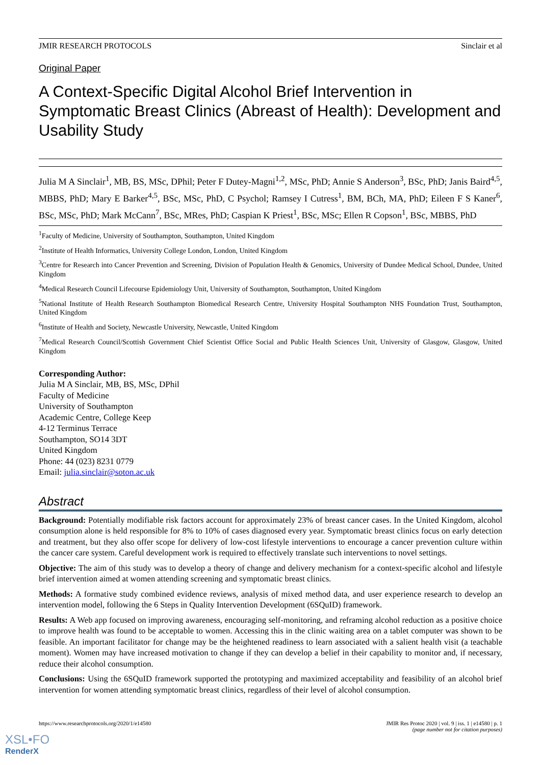JMIR RESEARCH PROTOCOLS Sinclair et al
Original Paper
A Context-Specific Digital Alcohol Brief Intervention in Symptomatic Breast Clinics (Abreast of Health): Development and Usability Study
Julia M A Sinclair<sup>1</sup>, MB, BS, MSc, DPhil; Peter F Dutey-Magni<sup>1,2</sup>, MSc, PhD; Annie S Anderson<sup>3</sup>, BSc, PhD; Janis Baird<sup>4,5</sup>, MBBS, PhD; Mary E Barker<sup>4,5</sup>, BSc, MSc, PhD, C Psychol; Ramsey I Cutress<sup>1</sup>, BM, BCh, MA, PhD; Eileen F S Kaner<sup>6</sup>, BSc, MSc, PhD; Mark McCann<sup>7</sup>, BSc, MRes, PhD; Caspian K Priest<sup>1</sup>, BSc, MSc; Ellen R Copson<sup>1</sup>, BSc, MBBS, PhD
<sup>1</sup> Faculty of Medicine, University of Southampton, Southampton, United Kingdom
<sup>2</sup> Institute of Health Informatics, University College London, London, United Kingdom
<sup>3</sup> Centre for Research into Cancer Prevention and Screening, Division of Population Health & Genomics, University of Dundee Medical School, Dundee, United Kingdom
<sup>4</sup> Medical Research Council Lifecourse Epidemiology Unit, University of Southampton, Southampton, United Kingdom
<sup>5</sup> National Institute of Health Research Southampton Biomedical Research Centre, University Hospital Southampton NHS Foundation Trust, Southampton, United Kingdom
<sup>6</sup> Institute of Health and Society, Newcastle University, Newcastle, United Kingdom
<sup>7</sup> Medical Research Council/Scottish Government Chief Scientist Office Social and Public Health Sciences Unit, University of Glasgow, Glasgow, United Kingdom
Corresponding Author:
Julia M A Sinclair, MB, BS, MSc, DPhil
Faculty of Medicine
University of Southampton
Academic Centre, College Keep
4-12 Terminus Terrace
Southampton, SO14 3DT
United Kingdom
Phone: 44 (023) 8231 0779
Email: julia.sinclair@soton.ac.uk
Abstract
Background: Potentially modifiable risk factors account for approximately 23% of breast cancer cases. In the United Kingdom, alcohol consumption alone is held responsible for 8% to 10% of cases diagnosed every year. Symptomatic breast clinics focus on early detection and treatment, but they also offer scope for delivery of low-cost lifestyle interventions to encourage a cancer prevention culture within the cancer care system. Careful development work is required to effectively translate such interventions to novel settings.
Objective: The aim of this study was to develop a theory of change and delivery mechanism for a context-specific alcohol and lifestyle brief intervention aimed at women attending screening and symptomatic breast clinics.
Methods: A formative study combined evidence reviews, analysis of mixed method data, and user experience research to develop an intervention model, following the 6 Steps in Quality Intervention Development (6SQuID) framework.
Results: A Web app focused on improving awareness, encouraging self-monitoring, and reframing alcohol reduction as a positive choice to improve health was found to be acceptable to women. Accessing this in the clinic waiting area on a tablet computer was shown to be feasible. An important facilitator for change may be the heightened readiness to learn associated with a salient health visit (a teachable moment). Women may have increased motivation to change if they can develop a belief in their capability to monitor and, if necessary, reduce their alcohol consumption.
Conclusions: Using the 6SQuID framework supported the prototyping and maximized acceptability and feasibility of an alcohol brief intervention for women attending symptomatic breast clinics, regardless of their level of alcohol consumption.
https://www.researchprotocols.org/2020/1/e14580 JMIR Res Protoc 2020 | vol. 9 | iss. 1 | e14580 | p. 1
(page number not for citation purposes)
XSL•FO
RenderX